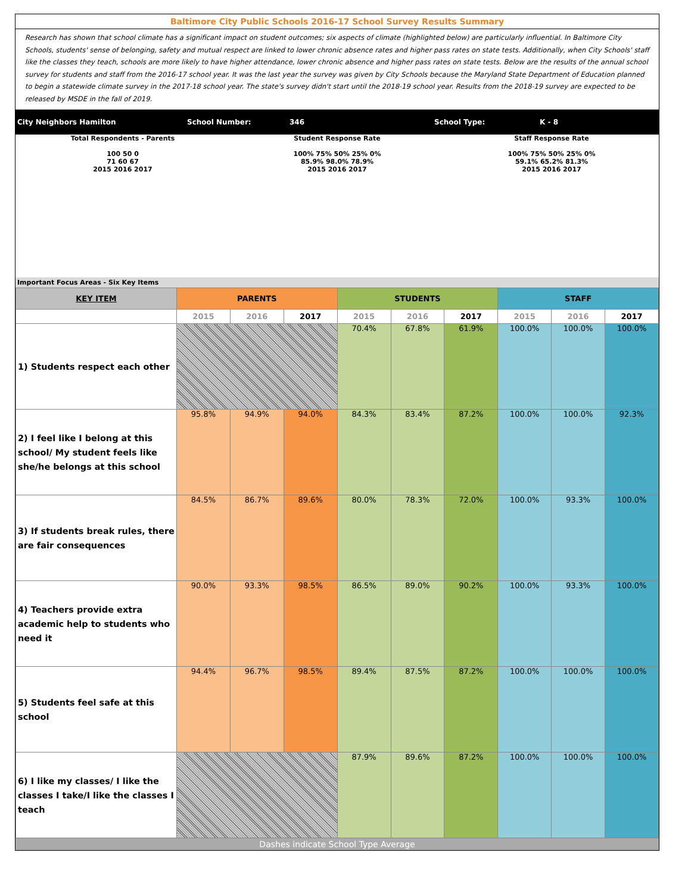Baltimore City Public Schools 2016-17 School Survey Results Summary
Research has shown that school climate has a significant impact on student outcomes; six aspects of climate (highlighted below) are particularly influential. In Baltimore City Schools, students' sense of belonging, safety and mutual respect are linked to lower chronic absence rates and higher pass rates on state tests. Additionally, when City Schools' staff like the classes they teach, schools are more likely to have higher attendance, lower chronic absence and higher pass rates on state tests. Below are the results of the annual school survey for students and staff from the 2016-17 school year. It was the last year the survey was given by City Schools because the Maryland State Department of Education planned to begin a statewide climate survey in the 2017-18 school year. The state's survey didn't start until the 2018-19 school year. Results from the 2018-19 survey are expected to be released by MSDE in the fall of 2019.
City Neighbors Hamilton School Number: 346 School Type: K - 8
Total Respondents - Parents
100 50 0
71 60 67
2015 2016 2017
Student Response Rate
100% 75% 50% 25% 0%
85.9% 98.0% 78.9%
2015 2016 2017
Staff Response Rate
100% 75% 50% 25% 0%
59.1% 65.2% 81.3%
2015 2016 2017
Important Focus Areas - Six Key Items
| KEY ITEM | PARENTS | | | STUDENTS | | | STAFF | | |
| --- | --- | --- | --- | --- | --- | --- | --- | --- | --- |
| | 2015 | 2016 | 2017 | 2015 | 2016 | 2017 | 2015 | 2016 | 2017 |
| 1) Students respect each other | | | | 70.4% | 67.8% | 61.9% | 100.0% | 100.0% | 100.0% |
| 2) I feel like I belong at this school/ My student feels like she/he belongs at this school | 95.8% | 94.9% | 94.0% | 84.3% | 83.4% | 87.2% | 100.0% | 100.0% | 92.3% |
| 3) If students break rules, there are fair consequences | 84.5% | 86.7% | 89.6% | 80.0% | 78.3% | 72.0% | 100.0% | 93.3% | 100.0% |
| 4) Teachers provide extra academic help to students who need it | 90.0% | 93.3% | 98.5% | 86.5% | 89.0% | 90.2% | 100.0% | 93.3% | 100.0% |
| 5) Students feel safe at this school | 94.4% | 96.7% | 98.5% | 89.4% | 87.5% | 87.2% | 100.0% | 100.0% | 100.0% |
| 6) I like my classes/ I like the classes I take/I like the classes I teach | | | | 87.9% | 89.6% | 87.2% | 100.0% | 100.0% | 100.0% |
Dashes indicate School Type Average